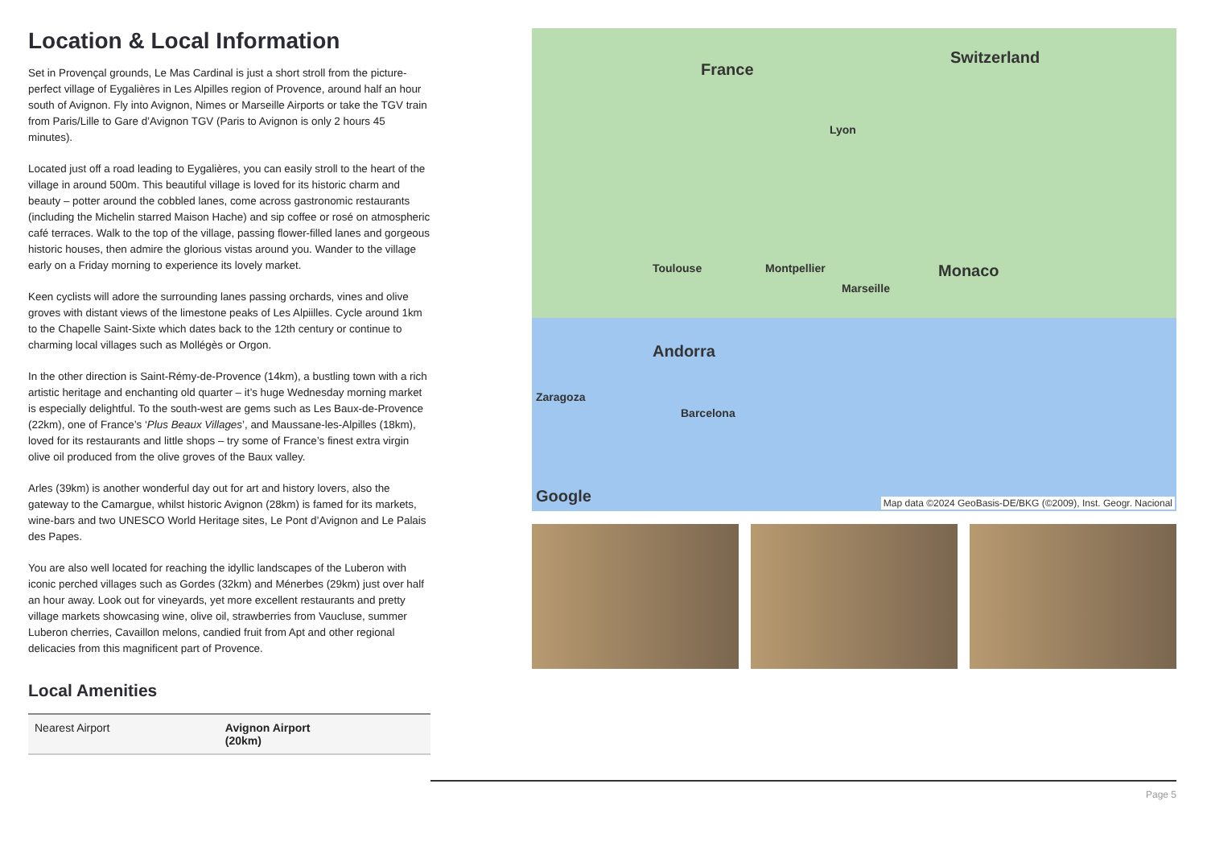Location & Local Information
Set in Provençal grounds, Le Mas Cardinal is just a short stroll from the picture-perfect village of Eygalières in Les Alpilles region of Provence, around half an hour south of Avignon. Fly into Avignon, Nimes or Marseille Airports or take the TGV train from Paris/Lille to Gare d’Avignon TGV (Paris to Avignon is only 2 hours 45 minutes).
Located just off a road leading to Eygalières, you can easily stroll to the heart of the village in around 500m. This beautiful village is loved for its historic charm and beauty – potter around the cobbled lanes, come across gastronomic restaurants (including the Michelin starred Maison Hache) and sip coffee or rosé on atmospheric café terraces. Walk to the top of the village, passing flower-filled lanes and gorgeous historic houses, then admire the glorious vistas around you. Wander to the village early on a Friday morning to experience its lovely market.
Keen cyclists will adore the surrounding lanes passing orchards, vines and olive groves with distant views of the limestone peaks of Les Alpiilles. Cycle around 1km to the Chapelle Saint-Sixte which dates back to the 12th century or continue to charming local villages such as Mollégès or Orgon.
In the other direction is Saint-Rémy-de-Provence (14km), a bustling town with a rich artistic heritage and enchanting old quarter – it’s huge Wednesday morning market is especially delightful. To the south-west are gems such as Les Baux-de-Provence (22km), one of France’s ‘Plus Beaux Villages’, and Maussane-les-Alpilles (18km), loved for its restaurants and little shops – try some of France’s finest extra virgin olive oil produced from the olive groves of the Baux valley.
Arles (39km) is another wonderful day out for art and history lovers, also the gateway to the Camargue, whilst historic Avignon (28km) is famed for its markets, wine-bars and two UNESCO World Heritage sites, Le Pont d’Avignon and Le Palais des Papes.
You are also well located for reaching the idyllic landscapes of the Luberon with iconic perched villages such as Gordes (32km) and Ménerbes (29km) just over half an hour away. Look out for vineyards, yet more excellent restaurants and pretty village markets showcasing wine, olive oil, strawberries from Vaucluse, summer Luberon cherries, Cavaillon melons, candied fruit from Apt and other regional delicacies from this magnificent part of Provence.
Local Amenities
| Nearest Airport | Avignon Airport (20km) |
France
Switzerland
Lyon
Toulouse Montpellier
Marseille
Monaco
Andorra
Barcelona
Zaragoza
Google Map data ©2024 GeoBasis-DE/BKG (©2009), Inst. Geogr. Nacional
Page 5